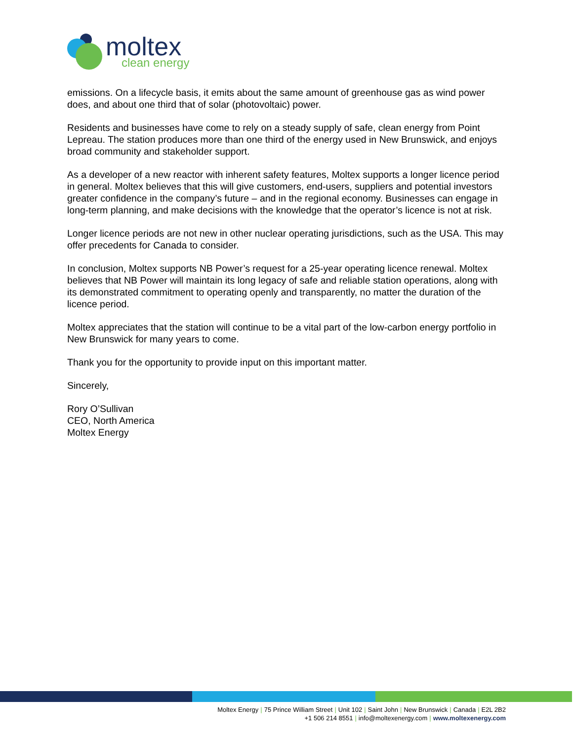moltex
clean energy
emissions. On a lifecycle basis, it emits about the same amount of greenhouse gas as wind power does, and about one third that of solar (photovoltaic) power.
Residents and businesses have come to rely on a steady supply of safe, clean energy from Point Lepreau. The station produces more than one third of the energy used in New Brunswick, and enjoys broad community and stakeholder support.
As a developer of a new reactor with inherent safety features, Moltex supports a longer licence period in general. Moltex believes that this will give customers, end-users, suppliers and potential investors greater confidence in the company’s future – and in the regional economy. Businesses can engage in long-term planning, and make decisions with the knowledge that the operator’s licence is not at risk.
Longer licence periods are not new in other nuclear operating jurisdictions, such as the USA. This may offer precedents for Canada to consider.
In conclusion, Moltex supports NB Power’s request for a 25-year operating licence renewal. Moltex believes that NB Power will maintain its long legacy of safe and reliable station operations, along with its demonstrated commitment to operating openly and transparently, no matter the duration of the licence period.
Moltex appreciates that the station will continue to be a vital part of the low-carbon energy portfolio in New Brunswick for many years to come.
Thank you for the opportunity to provide input on this important matter.
Sincerely,
Rory O’Sullivan
CEO, North America
Moltex Energy
Moltex Energy | 75 Prince William Street | Unit 102 | Saint John | New Brunswick | Canada | E2L 2B2
+1 506 214 8551 | info@moltexenergy.com | www.moltexenergy.com